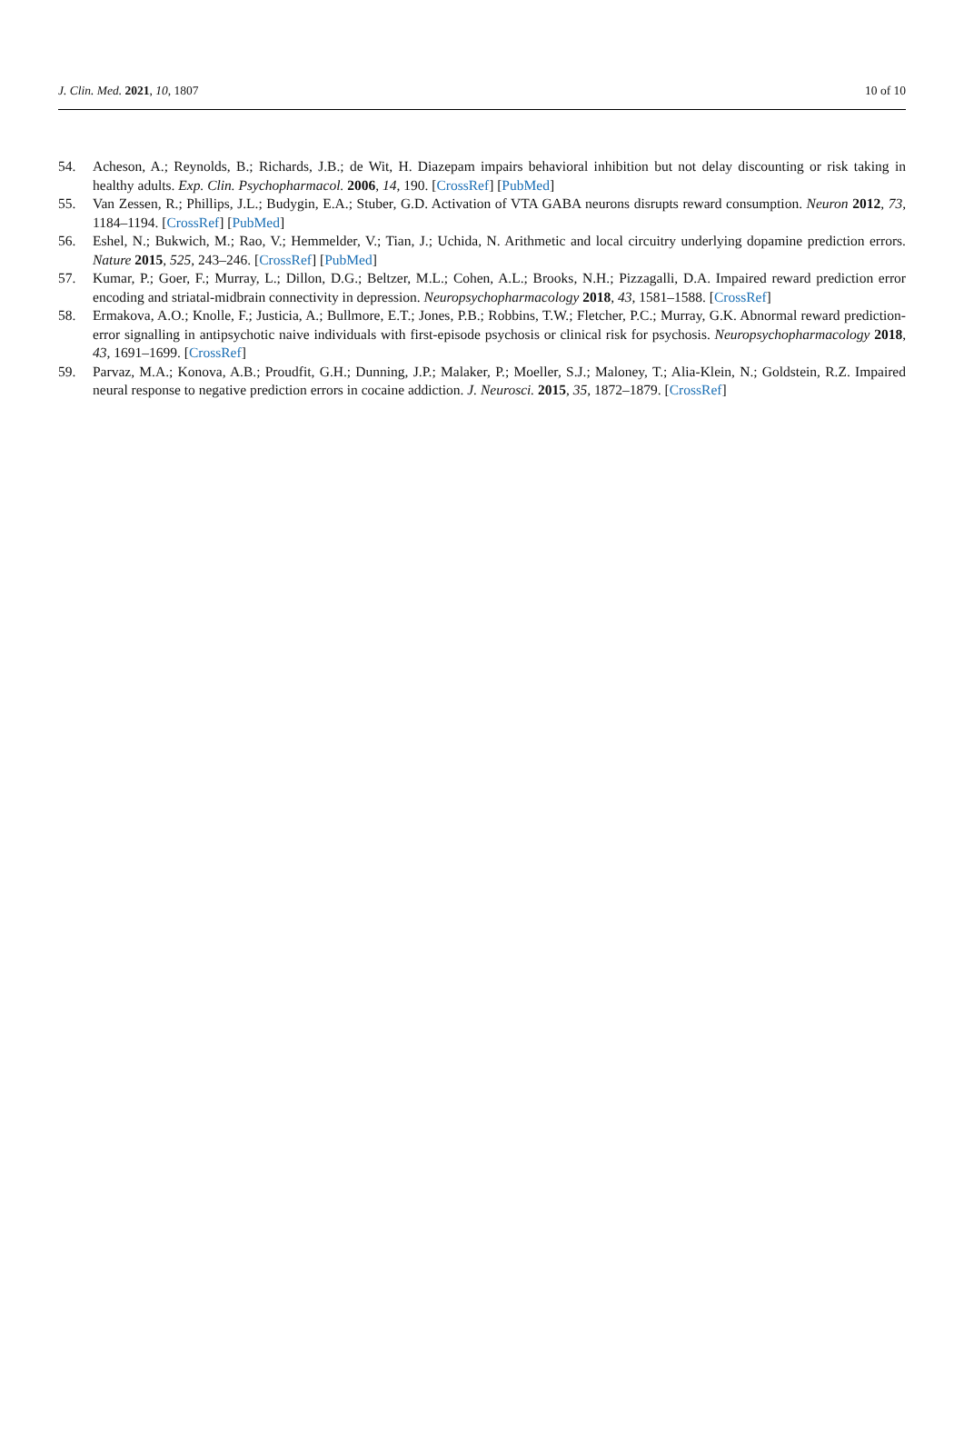J. Clin. Med. 2021, 10, 1807 10 of 10
54. Acheson, A.; Reynolds, B.; Richards, J.B.; de Wit, H. Diazepam impairs behavioral inhibition but not delay discounting or risk taking in healthy adults. Exp. Clin. Psychopharmacol. 2006, 14, 190. [CrossRef] [PubMed]
55. Van Zessen, R.; Phillips, J.L.; Budygin, E.A.; Stuber, G.D. Activation of VTA GABA neurons disrupts reward consumption. Neuron 2012, 73, 1184–1194. [CrossRef] [PubMed]
56. Eshel, N.; Bukwich, M.; Rao, V.; Hemmelder, V.; Tian, J.; Uchida, N. Arithmetic and local circuitry underlying dopamine prediction errors. Nature 2015, 525, 243–246. [CrossRef] [PubMed]
57. Kumar, P.; Goer, F.; Murray, L.; Dillon, D.G.; Beltzer, M.L.; Cohen, A.L.; Brooks, N.H.; Pizzagalli, D.A. Impaired reward prediction error encoding and striatal-midbrain connectivity in depression. Neuropsychopharmacology 2018, 43, 1581–1588. [CrossRef]
58. Ermakova, A.O.; Knolle, F.; Justicia, A.; Bullmore, E.T.; Jones, P.B.; Robbins, T.W.; Fletcher, P.C.; Murray, G.K. Abnormal reward prediction-error signalling in antipsychotic naive individuals with first-episode psychosis or clinical risk for psychosis. Neuropsychopharmacology 2018, 43, 1691–1699. [CrossRef]
59. Parvaz, M.A.; Konova, A.B.; Proudfit, G.H.; Dunning, J.P.; Malaker, P.; Moeller, S.J.; Maloney, T.; Alia-Klein, N.; Goldstein, R.Z. Impaired neural response to negative prediction errors in cocaine addiction. J. Neurosci. 2015, 35, 1872–1879. [CrossRef]